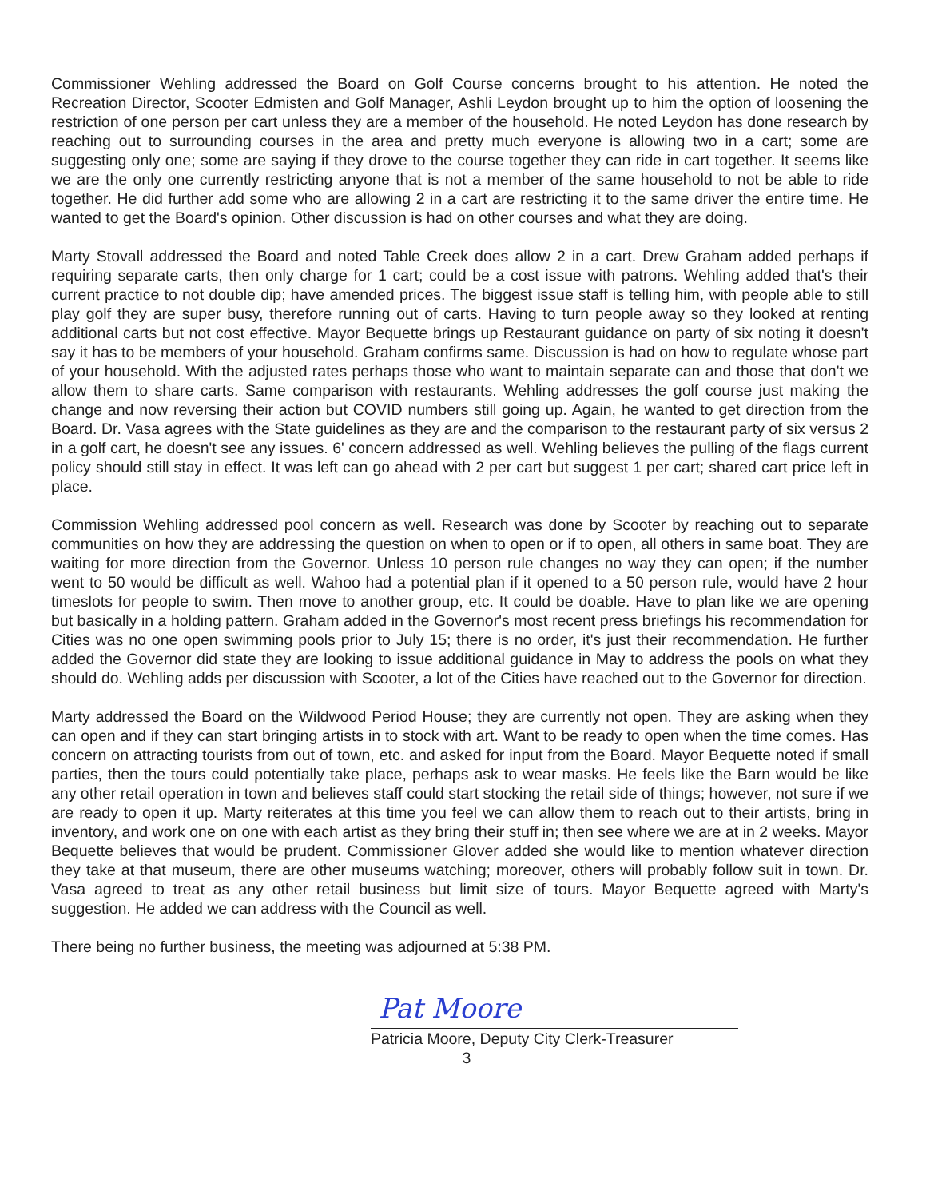Commissioner Wehling addressed the Board on Golf Course concerns brought to his attention. He noted the Recreation Director, Scooter Edmisten and Golf Manager, Ashli Leydon brought up to him the option of loosening the restriction of one person per cart unless they are a member of the household. He noted Leydon has done research by reaching out to surrounding courses in the area and pretty much everyone is allowing two in a cart; some are suggesting only one; some are saying if they drove to the course together they can ride in cart together. It seems like we are the only one currently restricting anyone that is not a member of the same household to not be able to ride together. He did further add some who are allowing 2 in a cart are restricting it to the same driver the entire time. He wanted to get the Board's opinion. Other discussion is had on other courses and what they are doing.
Marty Stovall addressed the Board and noted Table Creek does allow 2 in a cart. Drew Graham added perhaps if requiring separate carts, then only charge for 1 cart; could be a cost issue with patrons. Wehling added that's their current practice to not double dip; have amended prices. The biggest issue staff is telling him, with people able to still play golf they are super busy, therefore running out of carts. Having to turn people away so they looked at renting additional carts but not cost effective. Mayor Bequette brings up Restaurant guidance on party of six noting it doesn't say it has to be members of your household. Graham confirms same. Discussion is had on how to regulate whose part of your household. With the adjusted rates perhaps those who want to maintain separate can and those that don't we allow them to share carts. Same comparison with restaurants. Wehling addresses the golf course just making the change and now reversing their action but COVID numbers still going up. Again, he wanted to get direction from the Board. Dr. Vasa agrees with the State guidelines as they are and the comparison to the restaurant party of six versus 2 in a golf cart, he doesn't see any issues. 6' concern addressed as well. Wehling believes the pulling of the flags current policy should still stay in effect. It was left can go ahead with 2 per cart but suggest 1 per cart; shared cart price left in place.
Commission Wehling addressed pool concern as well. Research was done by Scooter by reaching out to separate communities on how they are addressing the question on when to open or if to open, all others in same boat. They are waiting for more direction from the Governor. Unless 10 person rule changes no way they can open; if the number went to 50 would be difficult as well. Wahoo had a potential plan if it opened to a 50 person rule, would have 2 hour timeslots for people to swim. Then move to another group, etc. It could be doable. Have to plan like we are opening but basically in a holding pattern. Graham added in the Governor's most recent press briefings his recommendation for Cities was no one open swimming pools prior to July 15; there is no order, it's just their recommendation. He further added the Governor did state they are looking to issue additional guidance in May to address the pools on what they should do. Wehling adds per discussion with Scooter, a lot of the Cities have reached out to the Governor for direction.
Marty addressed the Board on the Wildwood Period House; they are currently not open. They are asking when they can open and if they can start bringing artists in to stock with art. Want to be ready to open when the time comes. Has concern on attracting tourists from out of town, etc. and asked for input from the Board. Mayor Bequette noted if small parties, then the tours could potentially take place, perhaps ask to wear masks. He feels like the Barn would be like any other retail operation in town and believes staff could start stocking the retail side of things; however, not sure if we are ready to open it up. Marty reiterates at this time you feel we can allow them to reach out to their artists, bring in inventory, and work one on one with each artist as they bring their stuff in; then see where we are at in 2 weeks. Mayor Bequette believes that would be prudent. Commissioner Glover added she would like to mention whatever direction they take at that museum, there are other museums watching; moreover, others will probably follow suit in town. Dr. Vasa agreed to treat as any other retail business but limit size of tours. Mayor Bequette agreed with Marty's suggestion. He added we can address with the Council as well.
There being no further business, the meeting was adjourned at 5:38 PM.
Pat Moore
Patricia Moore, Deputy City Clerk-Treasurer
3